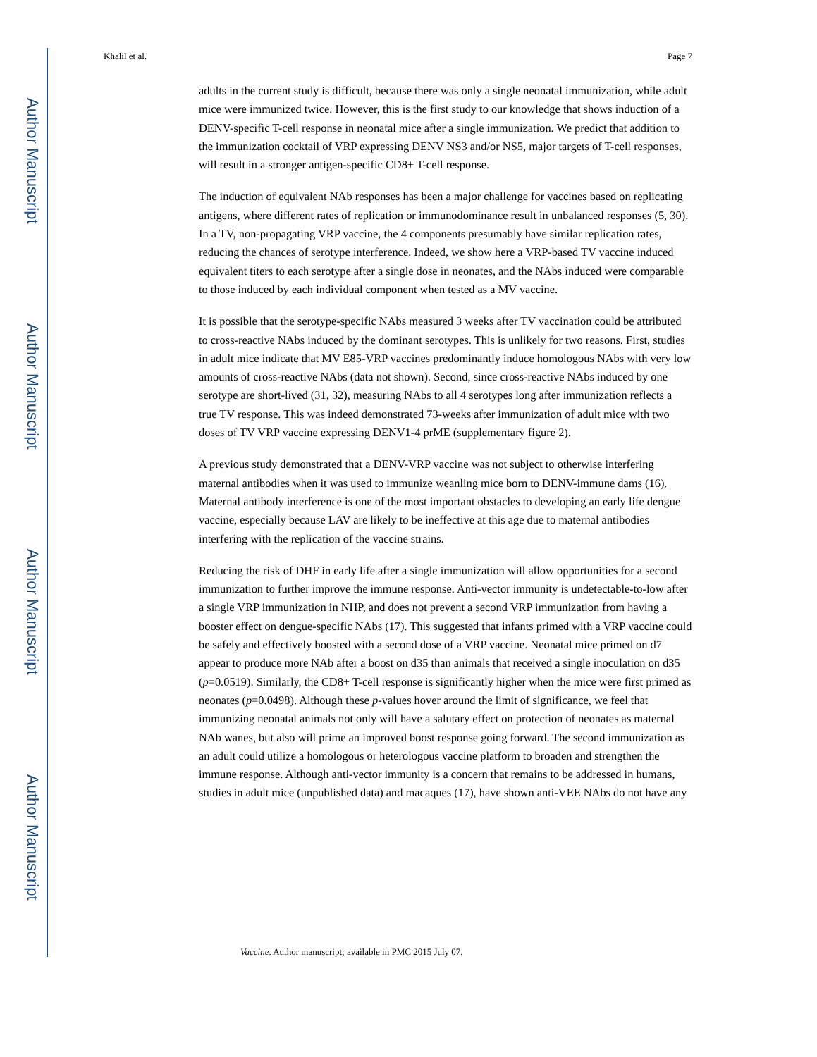Author Manuscript
Author Manuscript
Author Manuscript
Author Manuscript
Khalil et al. Page 7
adults in the current study is difficult, because there was only a single neonatal immunization, while adult mice were immunized twice. However, this is the first study to our knowledge that shows induction of a DENV-specific T-cell response in neonatal mice after a single immunization. We predict that addition to the immunization cocktail of VRP expressing DENV NS3 and/or NS5, major targets of T-cell responses, will result in a stronger antigen-specific CD8+ T-cell response.
The induction of equivalent NAb responses has been a major challenge for vaccines based on replicating antigens, where different rates of replication or immunodominance result in unbalanced responses (5, 30). In a TV, non-propagating VRP vaccine, the 4 components presumably have similar replication rates, reducing the chances of serotype interference. Indeed, we show here a VRP-based TV vaccine induced equivalent titers to each serotype after a single dose in neonates, and the NAbs induced were comparable to those induced by each individual component when tested as a MV vaccine.
It is possible that the serotype-specific NAbs measured 3 weeks after TV vaccination could be attributed to cross-reactive NAbs induced by the dominant serotypes. This is unlikely for two reasons. First, studies in adult mice indicate that MV E85-VRP vaccines predominantly induce homologous NAbs with very low amounts of cross-reactive NAbs (data not shown). Second, since cross-reactive NAbs induced by one serotype are short-lived (31, 32), measuring NAbs to all 4 serotypes long after immunization reflects a true TV response. This was indeed demonstrated 73-weeks after immunization of adult mice with two doses of TV VRP vaccine expressing DENV1-4 prME (supplementary figure 2).
A previous study demonstrated that a DENV-VRP vaccine was not subject to otherwise interfering maternal antibodies when it was used to immunize weanling mice born to DENV-immune dams (16). Maternal antibody interference is one of the most important obstacles to developing an early life dengue vaccine, especially because LAV are likely to be ineffective at this age due to maternal antibodies interfering with the replication of the vaccine strains.
Reducing the risk of DHF in early life after a single immunization will allow opportunities for a second immunization to further improve the immune response. Anti-vector immunity is undetectable-to-low after a single VRP immunization in NHP, and does not prevent a second VRP immunization from having a booster effect on dengue-specific NAbs (17). This suggested that infants primed with a VRP vaccine could be safely and effectively boosted with a second dose of a VRP vaccine. Neonatal mice primed on d7 appear to produce more NAb after a boost on d35 than animals that received a single inoculation on d35 (p=0.0519). Similarly, the CD8+ T-cell response is significantly higher when the mice were first primed as neonates (p=0.0498). Although these p-values hover around the limit of significance, we feel that immunizing neonatal animals not only will have a salutary effect on protection of neonates as maternal NAb wanes, but also will prime an improved boost response going forward. The second immunization as an adult could utilize a homologous or heterologous vaccine platform to broaden and strengthen the immune response. Although anti-vector immunity is a concern that remains to be addressed in humans, studies in adult mice (unpublished data) and macaques (17), have shown anti-VEE NAbs do not have any
Vaccine. Author manuscript; available in PMC 2015 July 07.